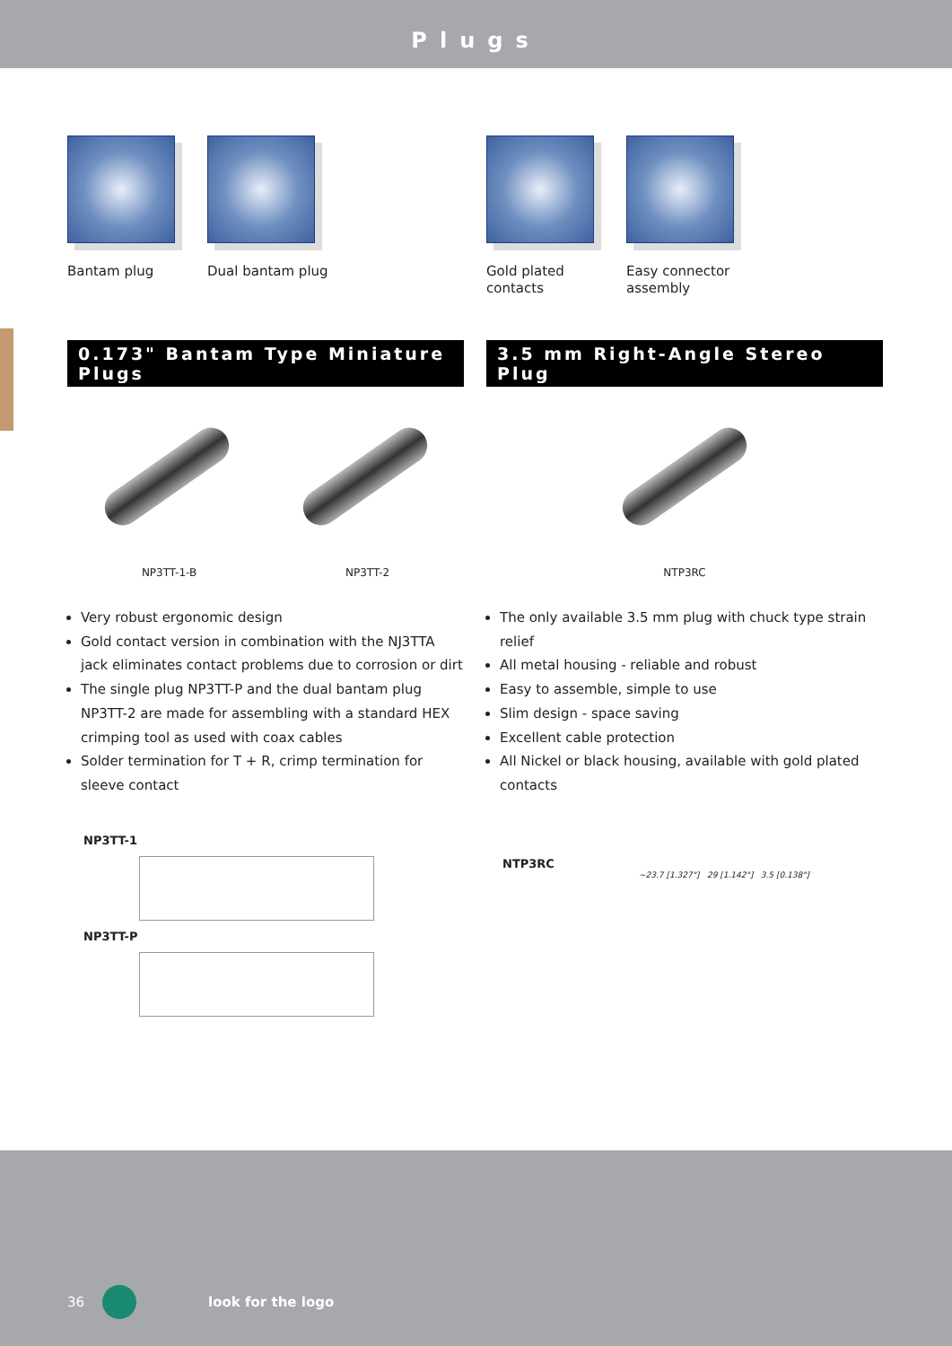Plugs
Bantam plug Dual bantam plug Gold plated
contacts
Easy connector
assembly
0.173" Bantam Type Miniature Plugs
NP3TT-1-B NP3TT-2
Very robust ergonomic design
Gold contact version in combination with the NJ3TTA jack eliminates contact problems due to corrosion or dirt
The single plug NP3TT-P and the dual bantam plug NP3TT-2 are made for assembling with a standard HEX crimping tool as used with coax cables
Solder termination for T + R, crimp termination for sleeve contact
NP3TT-1
NP3TT-P
3.5 mm Right-Angle Stereo Plug
NTP3RC
The only available 3.5 mm plug with chuck type strain relief
All metal housing - reliable and robust
Easy to assemble, simple to use
Slim design - space saving
Excellent cable protection
All Nickel or black housing, available with gold plated contacts
NTP3RC
~23.7 [1.327"] 29 [1.142"] 3.5 [0.138"]
36 look for the logo